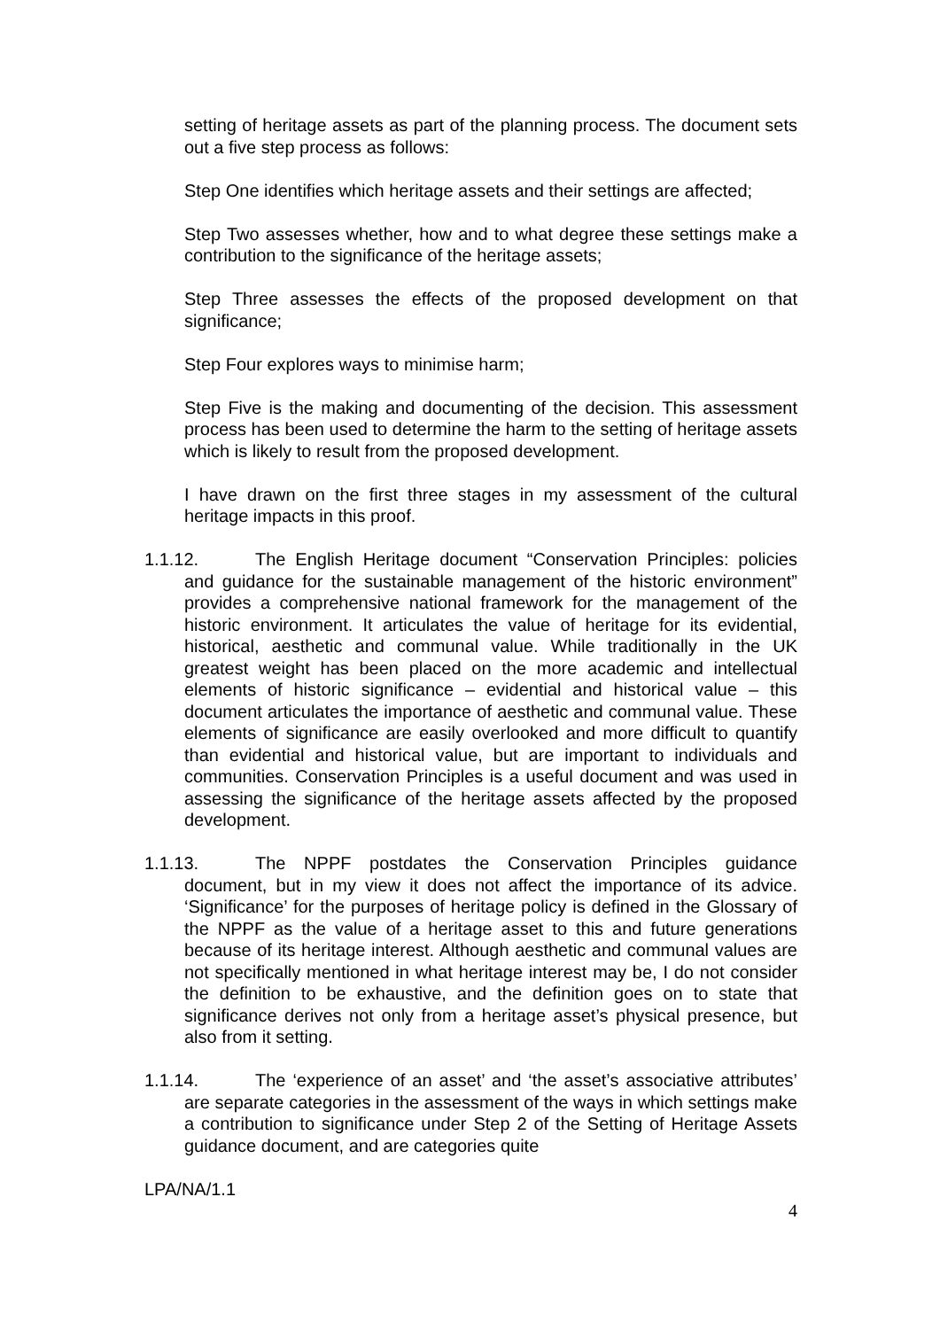setting of heritage assets as part of the planning process. The document sets out a five step process as follows:
Step One identifies which heritage assets and their settings are affected;
Step Two assesses whether, how and to what degree these settings make a contribution to the significance of the heritage assets;
Step Three assesses the effects of the proposed development on that significance;
Step Four explores ways to minimise harm;
Step Five is the making and documenting of the decision. This assessment process has been used to determine the harm to the setting of heritage assets which is likely to result from the proposed development.
I have drawn on the first three stages in my assessment of the cultural heritage impacts in this proof.
1.1.12. The English Heritage document “Conservation Principles: policies and guidance for the sustainable management of the historic environment” provides a comprehensive national framework for the management of the historic environment. It articulates the value of heritage for its evidential, historical, aesthetic and communal value. While traditionally in the UK greatest weight has been placed on the more academic and intellectual elements of historic significance – evidential and historical value – this document articulates the importance of aesthetic and communal value. These elements of significance are easily overlooked and more difficult to quantify than evidential and historical value, but are important to individuals and communities. Conservation Principles is a useful document and was used in assessing the significance of the heritage assets affected by the proposed development.
1.1.13. The NPPF postdates the Conservation Principles guidance document, but in my view it does not affect the importance of its advice. ‘Significance’ for the purposes of heritage policy is defined in the Glossary of the NPPF as the value of a heritage asset to this and future generations because of its heritage interest. Although aesthetic and communal values are not specifically mentioned in what heritage interest may be, I do not consider the definition to be exhaustive, and the definition goes on to state that significance derives not only from a heritage asset’s physical presence, but also from it setting.
1.1.14. The ‘experience of an asset’ and ‘the asset’s associative attributes’ are separate categories in the assessment of the ways in which settings make a contribution to significance under Step 2 of the Setting of Heritage Assets guidance document, and are categories quite
LPA/NA/1.1
4